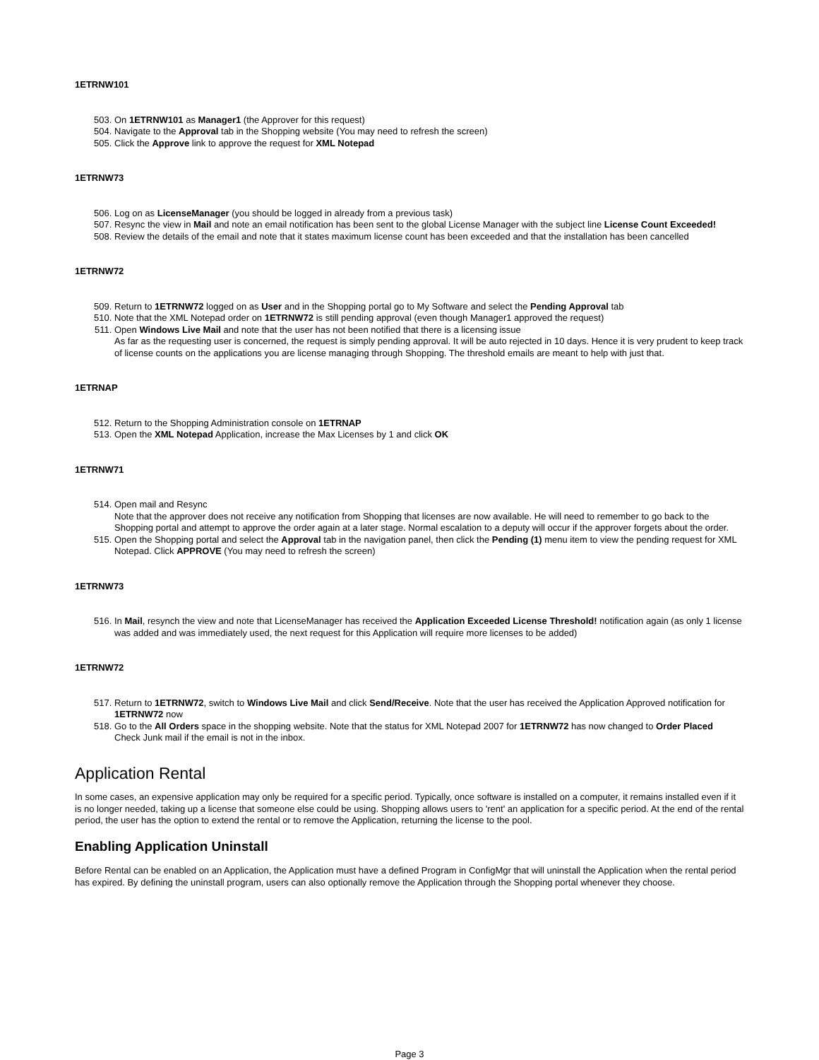1ETRNW101
503. On 1ETRNW101 as Manager1 (the Approver for this request)
504. Navigate to the Approval tab in the Shopping website (You may need to refresh the screen)
505. Click the Approve link to approve the request for XML Notepad
1ETRNW73
506. Log on as LicenseManager (you should be logged in already from a previous task)
507. Resync the view in Mail and note an email notification has been sent to the global License Manager with the subject line License Count Exceeded!
508. Review the details of the email and note that it states maximum license count has been exceeded and that the installation has been cancelled
1ETRNW72
509. Return to 1ETRNW72 logged on as User and in the Shopping portal go to My Software and select the Pending Approval tab
510. Note that the XML Notepad order on 1ETRNW72 is still pending approval (even though Manager1 approved the request)
511. Open Windows Live Mail and note that the user has not been notified that there is a licensing issue
As far as the requesting user is concerned, the request is simply pending approval. It will be auto rejected in 10 days. Hence it is very prudent to keep track of license counts on the applications you are license managing through Shopping. The threshold emails are meant to help with just that.
1ETRNAP
512. Return to the Shopping Administration console on 1ETRNAP
513. Open the XML Notepad Application, increase the Max Licenses by 1 and click OK
1ETRNW71
514. Open mail and Resync
Note that the approver does not receive any notification from Shopping that licenses are now available. He will need to remember to go back to the Shopping portal and attempt to approve the order again at a later stage. Normal escalation to a deputy will occur if the approver forgets about the order.
515. Open the Shopping portal and select the Approval tab in the navigation panel, then click the Pending (1) menu item to view the pending request for XML Notepad. Click APPROVE (You may need to refresh the screen)
1ETRNW73
516. In Mail, resynch the view and note that LicenseManager has received the Application Exceeded License Threshold! notification again (as only 1 license was added and was immediately used, the next request for this Application will require more licenses to be added)
1ETRNW72
517. Return to 1ETRNW72, switch to Windows Live Mail and click Send/Receive. Note that the user has received the Application Approved notification for 1ETRNW72 now
518. Go to the All Orders space in the shopping website. Note that the status for XML Notepad 2007 for 1ETRNW72 has now changed to Order Placed
Check Junk mail if the email is not in the inbox.
Application Rental
In some cases, an expensive application may only be required for a specific period. Typically, once software is installed on a computer, it remains installed even if it is no longer needed, taking up a license that someone else could be using. Shopping allows users to 'rent' an application for a specific period. At the end of the rental period, the user has the option to extend the rental or to remove the Application, returning the license to the pool.
Enabling Application Uninstall
Before Rental can be enabled on an Application, the Application must have a defined Program in ConfigMgr that will uninstall the Application when the rental period has expired. By defining the uninstall program, users can also optionally remove the Application through the Shopping portal whenever they choose.
Page 3